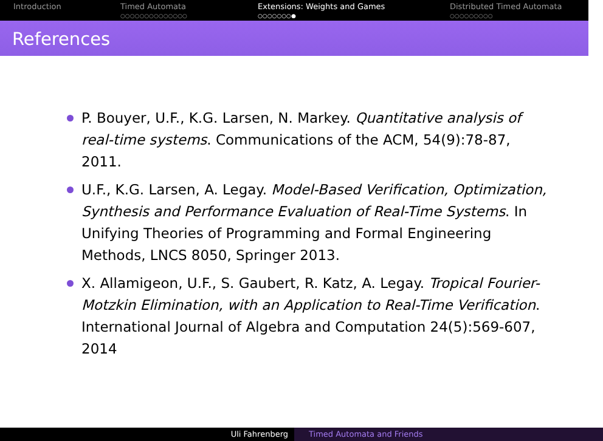Introduction Timed Automata
○○○○○○○○○○○○○○
Extensions: Weights and Games
○○○○○○○●
Distributed Timed Automata
○○○○○○○○○
References
P. Bouyer, U.F., K.G. Larsen, N. Markey. Quantitative analysis of real-time systems. Communications of the ACM, 54(9):78-87, 2011.
U.F., K.G. Larsen, A. Legay. Model-Based Verification, Optimization, Synthesis and Performance Evaluation of Real-Time Systems. In Unifying Theories of Programming and Formal Engineering Methods, LNCS 8050, Springer 2013.
X. Allamigeon, U.F., S. Gaubert, R. Katz, A. Legay. Tropical Fourier-Motzkin Elimination, with an Application to Real-Time Verification. International Journal of Algebra and Computation 24(5):569-607, 2014
Uli Fahrenberg Timed Automata and Friends